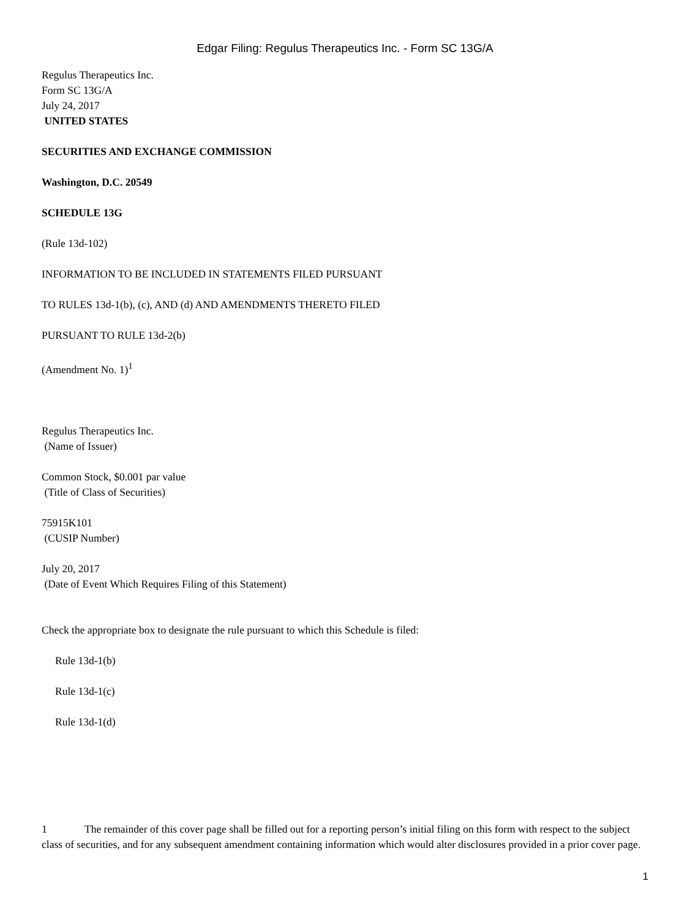Edgar Filing: Regulus Therapeutics Inc. - Form SC 13G/A
Regulus Therapeutics Inc.
Form SC 13G/A
July 24, 2017
UNITED STATES
SECURITIES AND EXCHANGE COMMISSION
Washington, D.C. 20549
SCHEDULE 13G
(Rule 13d-102)
INFORMATION TO BE INCLUDED IN STATEMENTS FILED PURSUANT
TO RULES 13d-1(b), (c), AND (d) AND AMENDMENTS THERETO FILED
PURSUANT TO RULE 13d-2(b)
(Amendment No. 1)<sup>1</sup>
Regulus Therapeutics Inc.
(Name of Issuer)
Common Stock, $0.001 par value
(Title of Class of Securities)
75915K101
(CUSIP Number)
July 20, 2017
(Date of Event Which Requires Filing of this Statement)
Check the appropriate box to designate the rule pursuant to which this Schedule is filed:
Rule 13d-1(b)
Rule 13d-1(c)
Rule 13d-1(d)
1 The remainder of this cover page shall be filled out for a reporting person’s initial filing on this form with respect to the subject class of securities, and for any subsequent amendment containing information which would alter disclosures provided in a prior cover page.
1